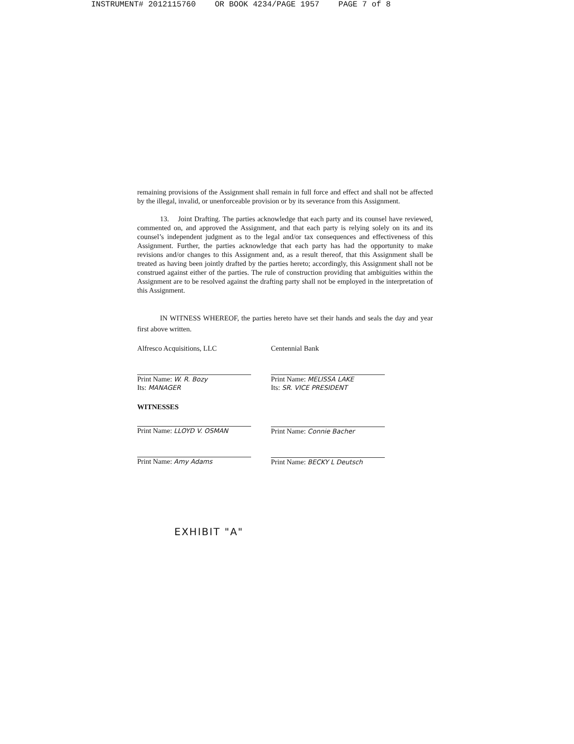INSTRUMENT# 2012115760 OR BOOK 4234/PAGE 1957 PAGE 7 of 8
remaining provisions of the Assignment shall remain in full force and effect and shall not be affected by the illegal, invalid, or unenforceable provision or by its severance from this Assignment.
13. Joint Drafting. The parties acknowledge that each party and its counsel have reviewed, commented on, and approved the Assignment, and that each party is relying solely on its and its counsel’s independent judgment as to the legal and/or tax consequences and effectiveness of this Assignment. Further, the parties acknowledge that each party has had the opportunity to make revisions and/or changes to this Assignment and, as a result thereof, that this Assignment shall be treated as having been jointly drafted by the parties hereto; accordingly, this Assignment shall not be construed against either of the parties. The rule of construction providing that ambiguities within the Assignment are to be resolved against the drafting party shall not be employed in the interpretation of this Assignment.
IN WITNESS WHEREOF, the parties hereto have set their hands and seals the day and year first above written.
Alfresco Acquisitions, LLC
Print Name: W. R. Bozy
Its: MANAGER
WITNESSES
Print Name: LLOYD V. OSMAN
Print Name: Amy Adams
Centennial Bank
Print Name: MELISSA LAKE
Its: SR. VICE PRESIDENT
Print Name: Connie Bacher
Print Name: BECKY L Deutsch
EXHIBIT "A"